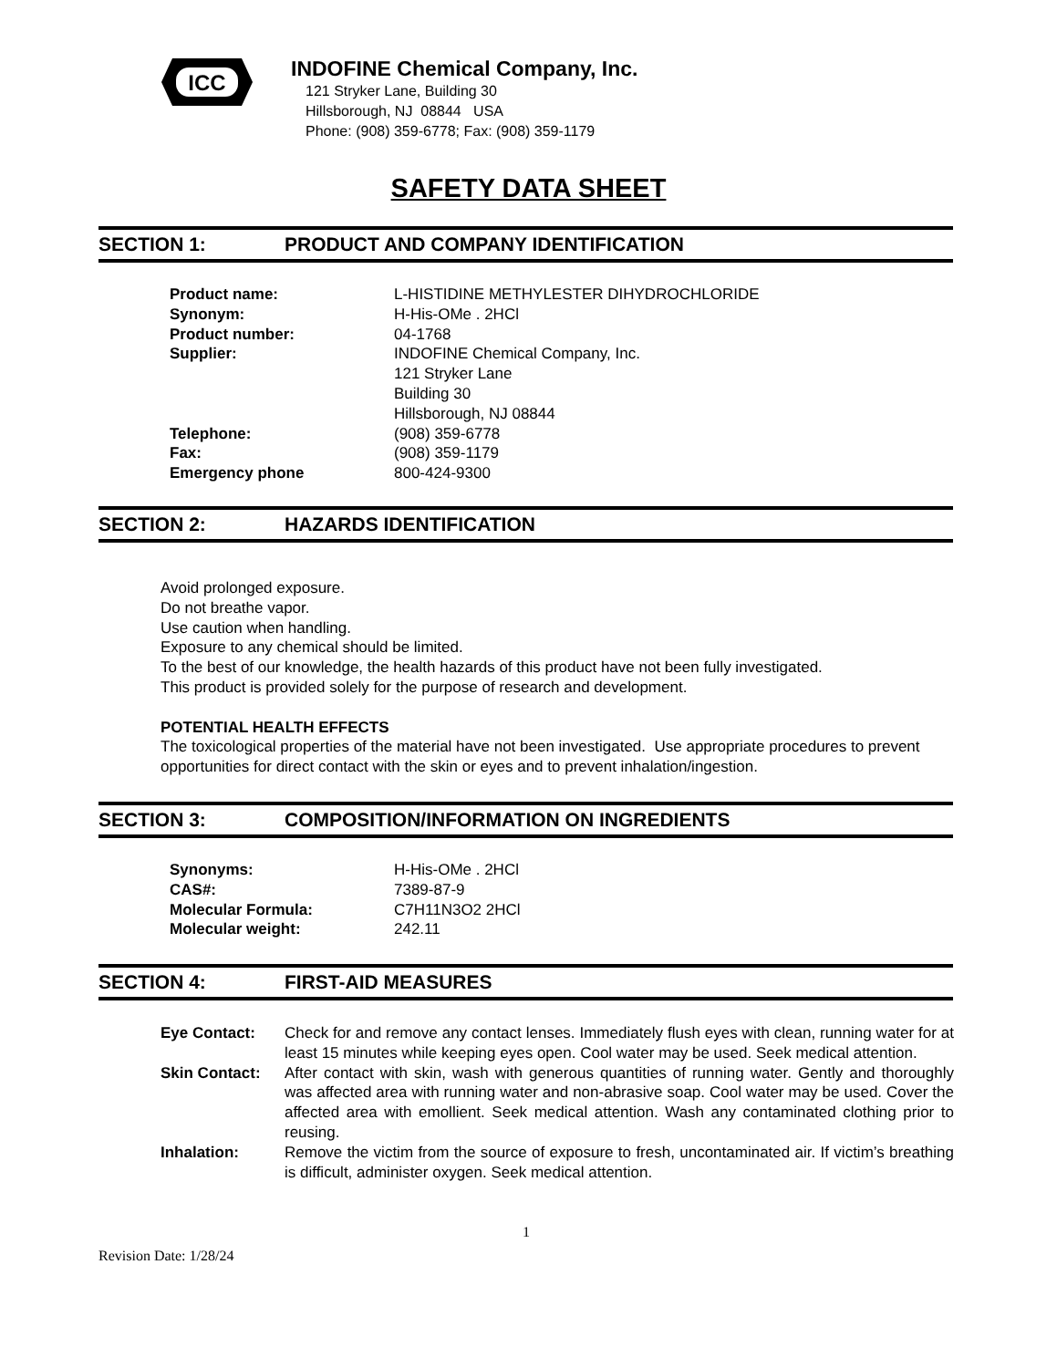ICC
INDOFINE Chemical Company, Inc.
121 Stryker Lane, Building 30
Hillsborough, NJ 08844 USA
Phone: (908) 359-6778; Fax: (908) 359-1179
SAFETY DATA SHEET
SECTION 1: PRODUCT AND COMPANY IDENTIFICATION
| Product name: | L-HISTIDINE METHYLESTER DIHYDROCHLORIDE |
| Synonym: | H-His-OMe . 2HCl |
| Product number: | 04-1768 |
| Supplier: | INDOFINE Chemical Company, Inc. 121 Stryker Lane Building 30 Hillsborough, NJ 08844 |
| Telephone: | (908) 359-6778 |
| Fax: | (908) 359-1179 |
| Emergency phone | 800-424-9300 |
SECTION 2: HAZARDS IDENTIFICATION
Avoid prolonged exposure.
Do not breathe vapor.
Use caution when handling.
Exposure to any chemical should be limited.
To the best of our knowledge, the health hazards of this product have not been fully investigated.
This product is provided solely for the purpose of research and development.
POTENTIAL HEALTH EFFECTS
The toxicological properties of the material have not been investigated. Use appropriate procedures to prevent opportunities for direct contact with the skin or eyes and to prevent inhalation/ingestion.
SECTION 3: COMPOSITION/INFORMATION ON INGREDIENTS
| Synonyms: | H-His-OMe . 2HCl |
| CAS#: | 7389-87-9 |
| Molecular Formula: | C7H11N3O2 2HCl |
| Molecular weight: | 242.11 |
SECTION 4: FIRST-AID MEASURES
| Eye Contact: | Check for and remove any contact lenses. Immediately flush eyes with clean, running water for at least 15 minutes while keeping eyes open. Cool water may be used. Seek medical attention. |
| Skin Contact: | After contact with skin, wash with generous quantities of running water. Gently and thoroughly was affected area with running water and non-abrasive soap. Cool water may be used. Cover the affected area with emollient. Seek medical attention. Wash any contaminated clothing prior to reusing. |
| Inhalation: | Remove the victim from the source of exposure to fresh, uncontaminated air. If victim’s breathing is difficult, administer oxygen. Seek medical attention. |
1
Revision Date: 1/28/24